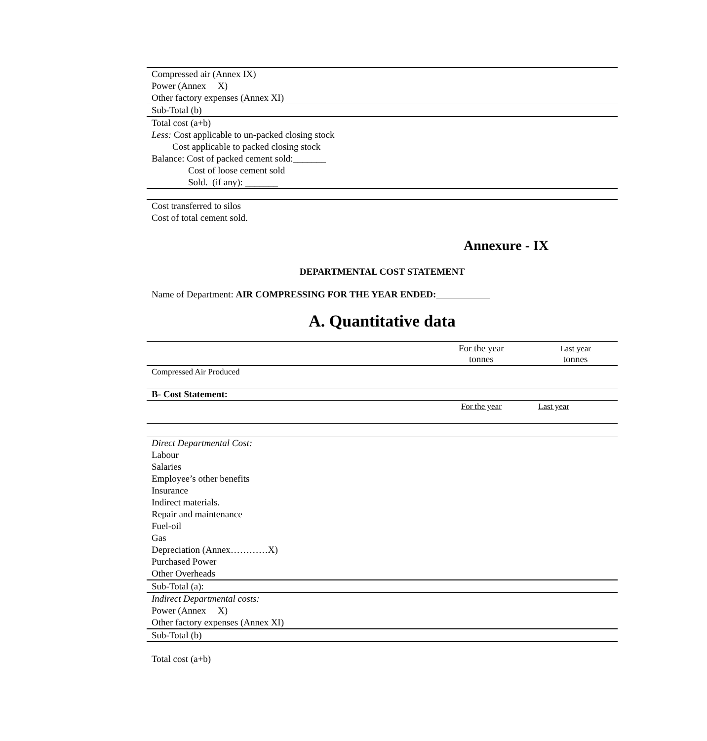| Compressed air (Annex IX) |
| Power (Annex X) |
| Other factory expenses (Annex XI) |
| Sub-Total (b) |
| Total cost (a+b) |
| Less: Cost applicable to un-packed closing stock |
| Cost applicable to packed closing stock |
| Balance: Cost of packed cement sold:_______ |
| Cost of loose cement sold |
| Sold. (if any): _______ |
| Cost transferred to silos |
| Cost of total cement sold. |
Annexure - IX
DEPARTMENTAL COST STATEMENT
Name of Department: AIR COMPRESSING FOR THE YEAR ENDED:
A. Quantitative data
| | For the year tonnes | Last year tonnes |
| --- | --- | --- |
| Compressed Air Produced | | |
| B- Cost Statement: | | |
| | For the year | Last year |
| Direct Departmental Cost: | | |
| Labour | | |
| Salaries | | |
| Employee’s other benefits | | |
| Insurance | | |
| Indirect materials. | | |
| Repair and maintenance | | |
| Fuel-oil | | |
| Gas | | |
| Depreciation (Annex…………X) | | |
| Purchased Power | | |
| Other Overheads | | |
| Sub-Total (a): | | |
| Indirect Departmental costs: | | |
| Power (Annex X) | | |
| Other factory expenses (Annex XI) | | |
| Sub-Total (b) | | |
| Total cost (a+b) | | |